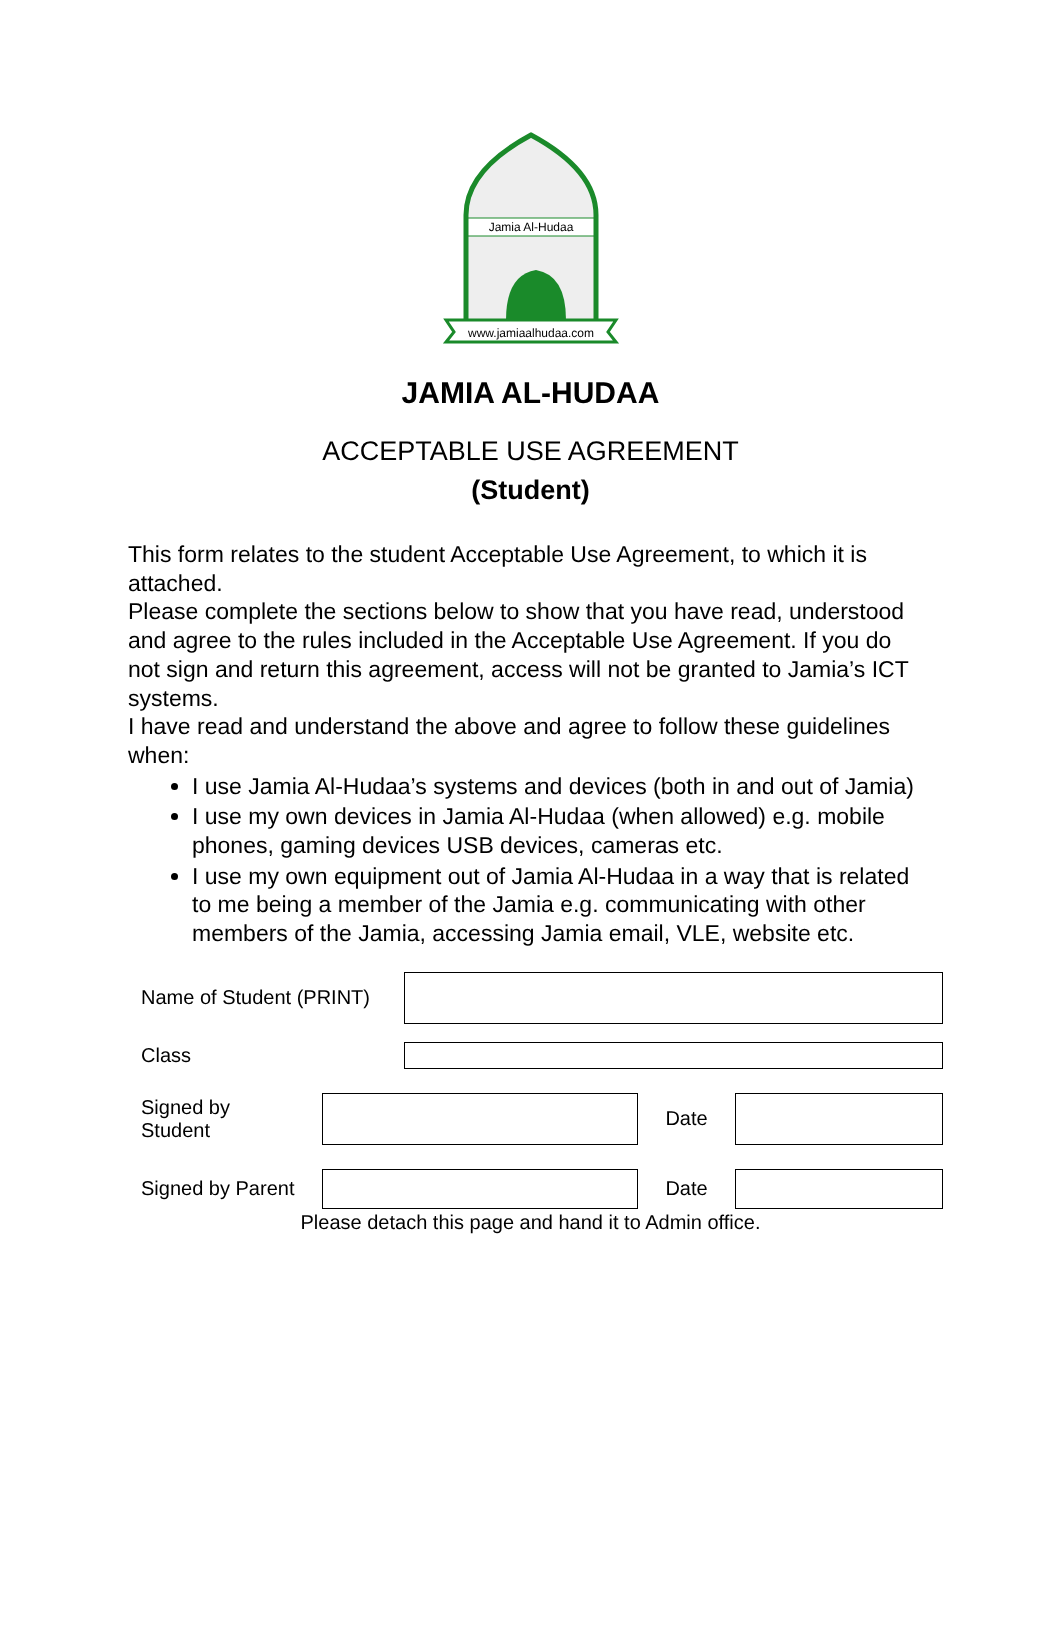Jamia Al-Hudaa
www.jamiaalhudaa.com
JAMIA AL-HUDAA
ACCEPTABLE USE AGREEMENT
(Student)
This form relates to the student Acceptable Use Agreement, to which it is attached.
Please complete the sections below to show that you have read, understood and agree to the rules included in the Acceptable Use Agreement. If you do not sign and return this agreement, access will not be granted to Jamia’s ICT systems.
I have read and understand the above and agree to follow these guidelines when:
I use Jamia Al-Hudaa’s systems and devices (both in and out of Jamia)
I use my own devices in Jamia Al-Hudaa (when allowed) e.g. mobile phones, gaming devices USB devices, cameras etc.
I use my own equipment out of Jamia Al-Hudaa in a way that is related to me being a member of the Jamia e.g. communicating with other members of the Jamia, accessing Jamia email, VLE, website etc.
Name of Student (PRINT)
Class
Signed by
Student Date
Signed by Parent Date
Please detach this page and hand it to Admin office.